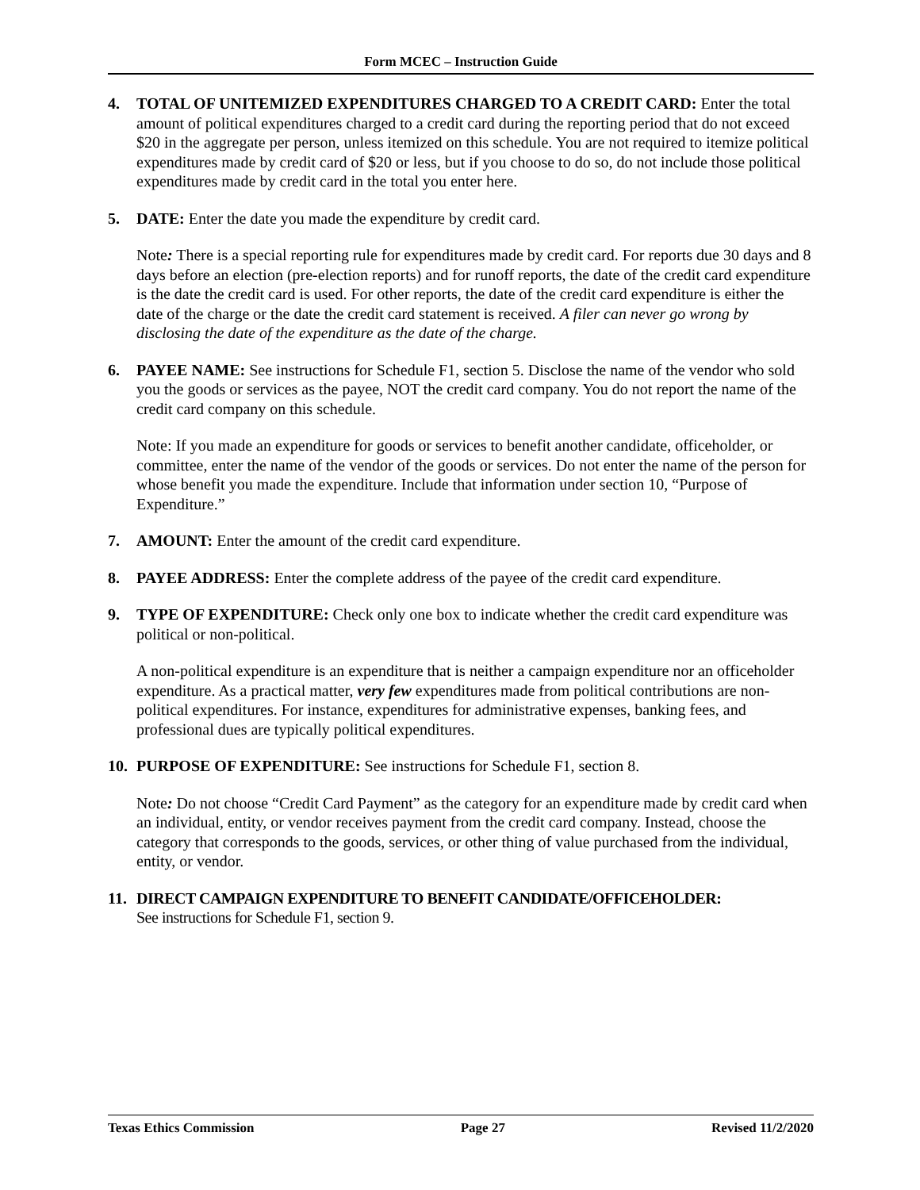Form MCEC – Instruction Guide
4. TOTAL OF UNITEMIZED EXPENDITURES CHARGED TO A CREDIT CARD: Enter the total amount of political expenditures charged to a credit card during the reporting period that do not exceed $20 in the aggregate per person, unless itemized on this schedule. You are not required to itemize political expenditures made by credit card of $20 or less, but if you choose to do so, do not include those political expenditures made by credit card in the total you enter here.
5. DATE: Enter the date you made the expenditure by credit card.
Note: There is a special reporting rule for expenditures made by credit card. For reports due 30 days and 8 days before an election (pre-election reports) and for runoff reports, the date of the credit card expenditure is the date the credit card is used. For other reports, the date of the credit card expenditure is either the date of the charge or the date the credit card statement is received. A filer can never go wrong by disclosing the date of the expenditure as the date of the charge.
6. PAYEE NAME: See instructions for Schedule F1, section 5. Disclose the name of the vendor who sold you the goods or services as the payee, NOT the credit card company. You do not report the name of the credit card company on this schedule.
Note: If you made an expenditure for goods or services to benefit another candidate, officeholder, or committee, enter the name of the vendor of the goods or services. Do not enter the name of the person for whose benefit you made the expenditure. Include that information under section 10, “Purpose of Expenditure.”
7. AMOUNT: Enter the amount of the credit card expenditure.
8. PAYEE ADDRESS: Enter the complete address of the payee of the credit card expenditure.
9. TYPE OF EXPENDITURE: Check only one box to indicate whether the credit card expenditure was political or non-political.
A non-political expenditure is an expenditure that is neither a campaign expenditure nor an officeholder expenditure. As a practical matter, very few expenditures made from political contributions are non-political expenditures. For instance, expenditures for administrative expenses, banking fees, and professional dues are typically political expenditures.
10. PURPOSE OF EXPENDITURE: See instructions for Schedule F1, section 8.
Note: Do not choose “Credit Card Payment” as the category for an expenditure made by credit card when an individual, entity, or vendor receives payment from the credit card company. Instead, choose the category that corresponds to the goods, services, or other thing of value purchased from the individual, entity, or vendor.
11. DIRECT CAMPAIGN EXPENDITURE TO BENEFIT CANDIDATE/OFFICEHOLDER:
See instructions for Schedule F1, section 9.
Texas Ethics Commission Page 27 Revised 11/2/2020